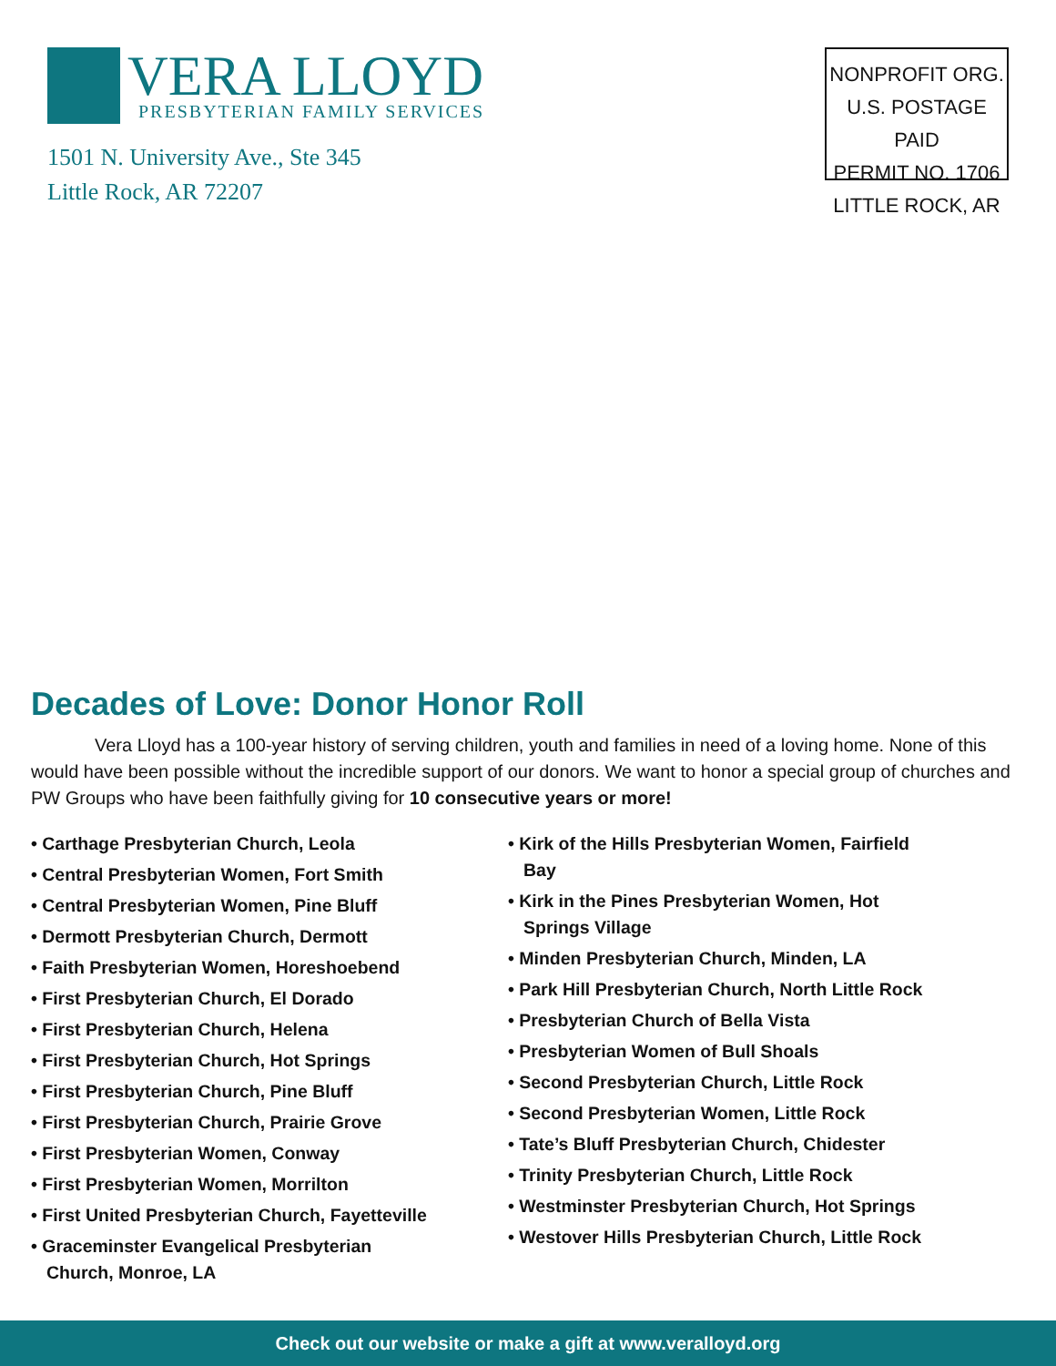VERA LLOYD
PRESBYTERIAN FAMILY SERVICES
1501 N. University Ave., Ste 345
Little Rock, AR 72207
NONPROFIT ORG.
U.S. POSTAGE PAID
PERMIT NO. 1706
LITTLE ROCK, AR
Decades of Love: Donor Honor Roll
Vera Lloyd has a 100-year history of serving children, youth and families in need of a loving home. None of this would have been possible without the incredible support of our donors. We want to honor a special group of churches and PW Groups who have been faithfully giving for 10 consecutive years or more!
• Carthage Presbyterian Church, Leola
• Central Presbyterian Women, Fort Smith
• Central Presbyterian Women, Pine Bluff
• Dermott Presbyterian Church, Dermott
• Faith Presbyterian Women, Horeshoebend
• First Presbyterian Church, El Dorado
• First Presbyterian Church, Helena
• First Presbyterian Church, Hot Springs
• First Presbyterian Church, Pine Bluff
• First Presbyterian Church, Prairie Grove
• First Presbyterian Women, Conway
• First Presbyterian Women, Morrilton
• First United Presbyterian Church, Fayetteville
• Graceminster Evangelical Presbyterian Church, Monroe, LA
• Kirk of the Hills Presbyterian Women, Fairfield Bay
• Kirk in the Pines Presbyterian Women, Hot Springs Village
• Minden Presbyterian Church, Minden, LA
• Park Hill Presbyterian Church, North Little Rock
• Presbyterian Church of Bella Vista
• Presbyterian Women of Bull Shoals
• Second Presbyterian Church, Little Rock
• Second Presbyterian Women, Little Rock
• Tate’s Bluff Presbyterian Church, Chidester
• Trinity Presbyterian Church, Little Rock
• Westminster Presbyterian Church, Hot Springs
• Westover Hills Presbyterian Church, Little Rock
Check out our website or make a gift at www.veralloyd.org